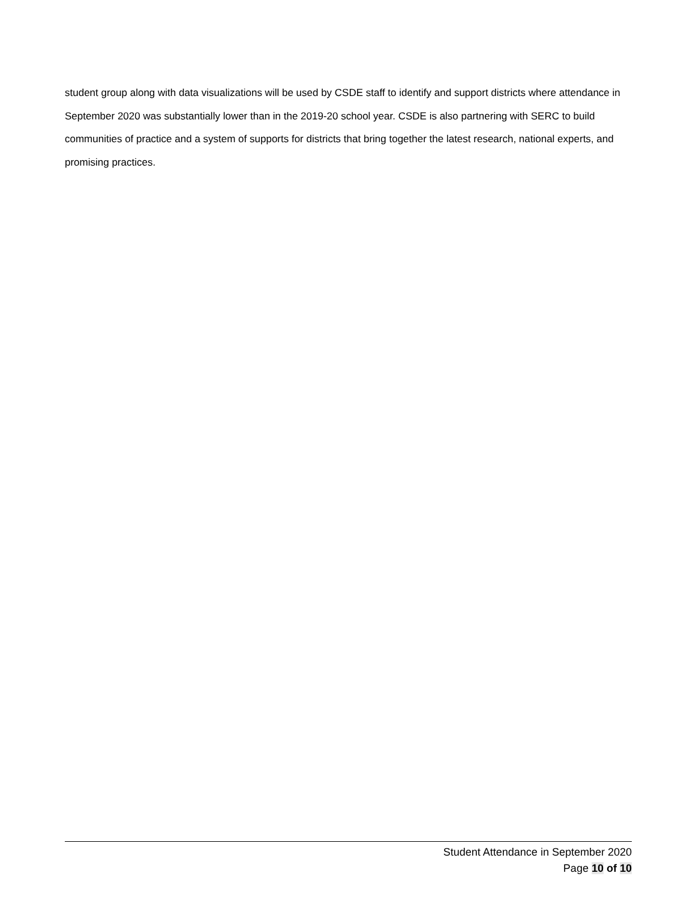student group along with data visualizations will be used by CSDE staff to identify and support districts where attendance in September 2020 was substantially lower than in the 2019-20 school year. CSDE is also partnering with SERC to build communities of practice and a system of supports for districts that bring together the latest research, national experts, and promising practices.
Student Attendance in September 2020
Page 10 of 10